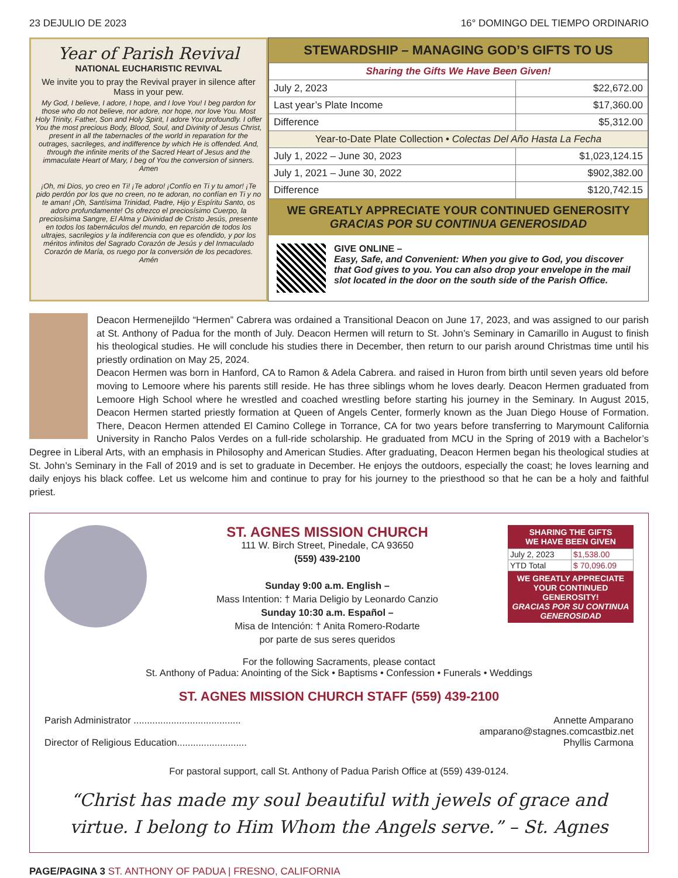23 DEJULIO DE 2023 16° DOMINGO DEL TIEMPO ORDINARIO
Year of Parish Revival
NATIONAL EUCHARISTIC REVIVAL
We invite you to pray the Revival prayer in silence after Mass in your pew.
My God, I believe, I adore, I hope, and I love You! I beg pardon for those who do not believe, nor adore, nor hope, nor love You. Most Holy Trinity, Father, Son and Holy Spirit, I adore You profoundly. I offer You the most precious Body, Blood, Soul, and Divinity of Jesus Christ, present in all the tabernacles of the world in reparation for the outrages, sacrileges, and indifference by which He is offended. And, through the infinite merits of the Sacred Heart of Jesus and the immaculate Heart of Mary, I beg of You the conversion of sinners. Amen
¡Oh, mi Dios, yo creo en Ti! ¡Te adoro! ¡Confío en Ti y tu amor! ¡Te pido perdón por los que no creen, no te adoran, no confían en Ti y no te aman! ¡Oh, Santísima Trinidad, Padre, Hijo y Espíritu Santo, os adoro profundamente! Os ofrezco el preciosísimo Cuerpo, la preciosísima Sangre, El Alma y Divinidad de Cristo Jesús, presente en todos los tabernáculos del mundo, en reparción de todos los ultrajes, sacrilegios y la indiferencia con que es ofendido, y por los méritos infinitos del Sagrado Corazón de Jesús y del Inmaculado Corazón de María, os ruego por la conversión de los pecadores. Amén
STEWARDSHIP – MANAGING GOD’S GIFTS TO US
| Sharing the Gifts We Have Been Given! | |
| July 2, 2023 | $22,672.00 |
| Last year’s Plate Income | $17,360.00 |
| Difference | $5,312.00 |
| Year-to-Date Plate Collection • Colectas Del Año Hasta La Fecha | |
| July 1, 2022 – June 30, 2023 | $1,023,124.15 |
| July 1, 2021 – June 30, 2022 | $902,382.00 |
| Difference | $120,742.15 |
WE GREATLY APPRECIATE YOUR CONTINUED GENEROSITY
GRACIAS POR SU CONTINUA GENEROSIDAD
GIVE ONLINE –
Easy, Safe, and Convenient: When you give to God, you discover that God gives to you. You can also drop your envelope in the mail slot located in the door on the south side of the Parish Office.
Deacon Hermenejildo “Hermen” Cabrera was ordained a Transitional Deacon on June 17, 2023, and was assigned to our parish at St. Anthony of Padua for the month of July. Deacon Hermen will return to St. John’s Seminary in Camarillo in August to finish his theological studies. He will conclude his studies there in December, then return to our parish around Christmas time until his priestly ordination on May 25, 2024.
Deacon Hermen was born in Hanford, CA to Ramon & Adela Cabrera. and raised in Huron from birth until seven years old before moving to Lemoore where his parents still reside. He has three siblings whom he loves dearly. Deacon Hermen graduated from Lemoore High School where he wrestled and coached wrestling before starting his journey in the Seminary. In August 2015, Deacon Hermen started priestly formation at Queen of Angels Center, formerly known as the Juan Diego House of Formation. There, Deacon Hermen attended El Camino College in Torrance, CA for two years before transferring to Marymount California University in Rancho Palos Verdes on a full-ride scholarship. He graduated from MCU in the Spring of 2019 with a Bachelor’s Degree in Liberal Arts, with an emphasis in Philosophy and American Studies. After graduating, Deacon Hermen began his theological studies at St. John’s Seminary in the Fall of 2019 and is set to graduate in December. He enjoys the outdoors, especially the coast; he loves learning and daily enjoys his black coffee. Let us welcome him and continue to pray for his journey to the priesthood so that he can be a holy and faithful priest.
ST. AGNES MISSION CHURCH
111 W. Birch Street, Pinedale, CA 93650
(559) 439-2100
Sunday 9:00 a.m. English –
Mass Intention: † Maria Deligio by Leonardo Canzio
Sunday 10:30 a.m. Español –
Misa de Intención: † Anita Romero-Rodarte
por parte de sus seres queridos
SHARING THE GIFTS
WE HAVE BEEN GIVEN
| July 2, 2023 | $1,538.00 |
| YTD Total | $ 70,096.09 |
WE GREATLY APPRECIATE YOUR CONTINUED GENEROSITY!
GRACIAS POR SU CONTINUA GENEROSIDAD
For the following Sacraments, please contact
St. Anthony of Padua: Anointing of the Sick • Baptisms • Confession • Funerals • Weddings
ST. AGNES MISSION CHURCH STAFF (559) 439-2100
Parish Administrator ........................................ Annette Amparano
amparano@stagnes.comcastbiz.net
Director of Religious Education.......................... Phyllis Carmona
For pastoral support, call St. Anthony of Padua Parish Office at (559) 439-0124.
“Christ has made my soul beautiful with jewels of grace and virtue. I belong to Him Whom the Angels serve.” – St. Agnes
PAGE/PAGINA 3 ST. ANTHONY OF PADUA | FRESNO, CALIFORNIA